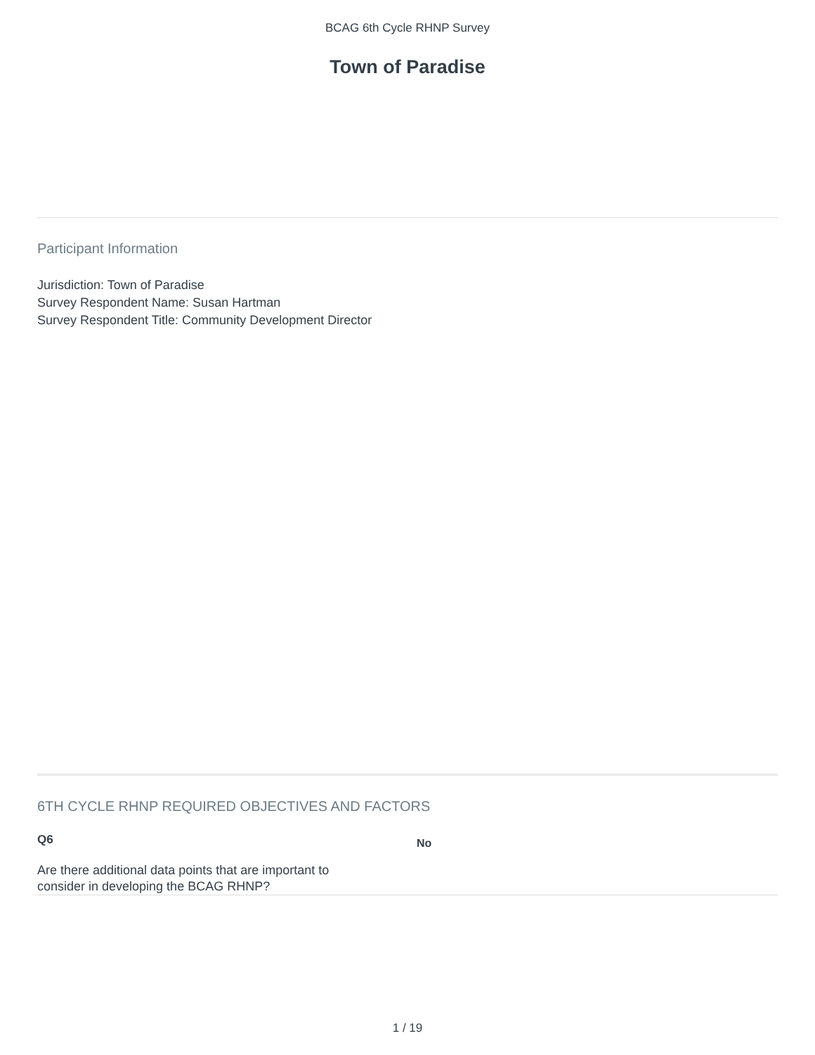BCAG 6th Cycle RHNP Survey
Town of Paradise
Participant Information
Jurisdiction: Town of Paradise
Survey Respondent Name: Susan Hartman
Survey Respondent Title: Community Development Director
6TH CYCLE RHNP REQUIRED OBJECTIVES AND FACTORS
Q6
Are there additional data points that are important to consider in developing the BCAG RHNP?
No
1 / 19